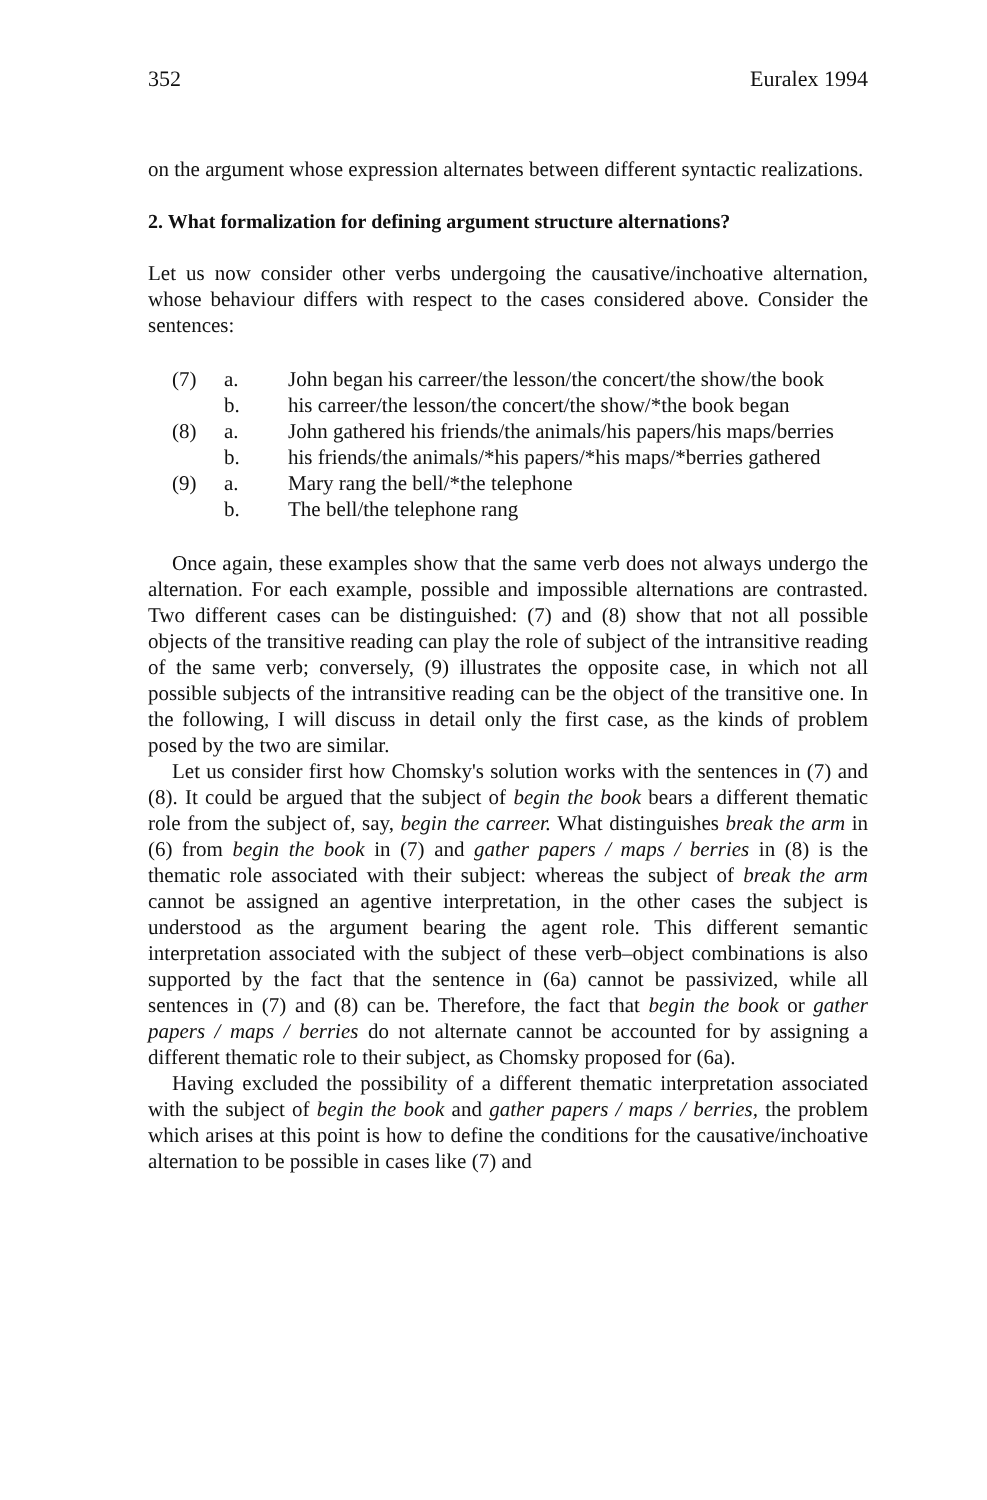352 Euralex 1994
on the argument whose expression alternates between different syntactic realizations.
2. What formalization for defining argument structure alternations?
Let us now consider other verbs undergoing the causative/inchoative alternation, whose behaviour differs with respect to the cases considered above. Consider the sentences:
(7) a. John began his carreer/the lesson/the concert/the show/the book
b. his carreer/the lesson/the concert/the show/*the book began
(8) a. John gathered his friends/the animals/his papers/his maps/berries
b. his friends/the animals/*his papers/*his maps/*berries gathered
(9) a. Mary rang the bell/*the telephone
b. The bell/the telephone rang
Once again, these examples show that the same verb does not always undergo the alternation. For each example, possible and impossible alternations are contrasted. Two different cases can be distinguished: (7) and (8) show that not all possible objects of the transitive reading can play the role of subject of the intransitive reading of the same verb; conversely, (9) illustrates the opposite case, in which not all possible subjects of the intransitive reading can be the object of the transitive one. In the following, I will discuss in detail only the first case, as the kinds of problem posed by the two are similar.
Let us consider first how Chomsky's solution works with the sentences in (7) and (8). It could be argued that the subject of begin the book bears a different thematic role from the subject of, say, begin the carreer. What distinguishes break the arm in (6) from begin the book in (7) and gather papers / maps / berries in (8) is the thematic role associated with their subject: whereas the subject of break the arm cannot be assigned an agentive interpretation, in the other cases the subject is understood as the argument bearing the agent role. This different semantic interpretation associated with the subject of these verb–object combinations is also supported by the fact that the sentence in (6a) cannot be passivized, while all sentences in (7) and (8) can be. Therefore, the fact that begin the book or gather papers / maps / berries do not alternate cannot be accounted for by assigning a different thematic role to their subject, as Chomsky proposed for (6a).
Having excluded the possibility of a different thematic interpretation associated with the subject of begin the book and gather papers / maps / berries, the problem which arises at this point is how to define the conditions for the causative/inchoative alternation to be possible in cases like (7) and